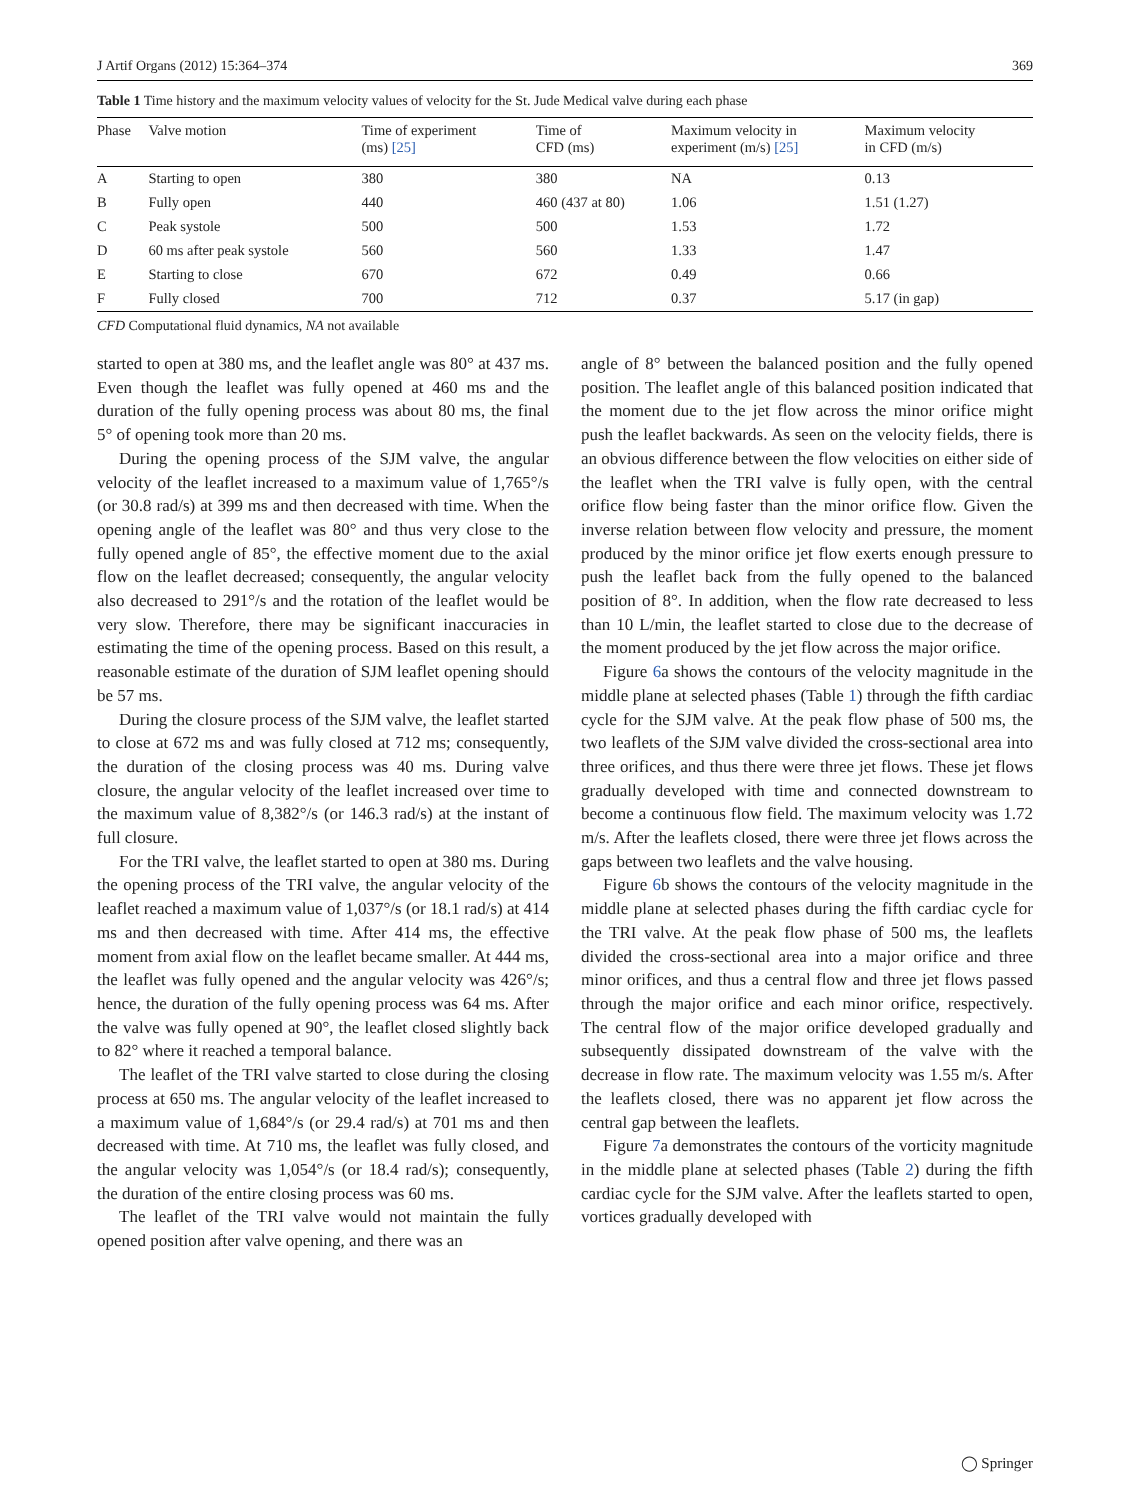J Artif Organs (2012) 15:364–374 369
Table 1 Time history and the maximum velocity values of velocity for the St. Jude Medical valve during each phase
| Phase | Valve motion | Time of experiment (ms) [25] | Time of CFD (ms) | Maximum velocity in experiment (m/s) [25] | Maximum velocity in CFD (m/s) |
| --- | --- | --- | --- | --- | --- |
| A | Starting to open | 380 | 380 | NA | 0.13 |
| B | Fully open | 440 | 460 (437 at 80) | 1.06 | 1.51 (1.27) |
| C | Peak systole | 500 | 500 | 1.53 | 1.72 |
| D | 60 ms after peak systole | 560 | 560 | 1.33 | 1.47 |
| E | Starting to close | 670 | 672 | 0.49 | 0.66 |
| F | Fully closed | 700 | 712 | 0.37 | 5.17 (in gap) |
CFD Computational fluid dynamics, NA not available
started to open at 380 ms, and the leaflet angle was 80° at 437 ms. Even though the leaflet was fully opened at 460 ms and the duration of the fully opening process was about 80 ms, the final 5° of opening took more than 20 ms.
During the opening process of the SJM valve, the angular velocity of the leaflet increased to a maximum value of 1,765°/s (or 30.8 rad/s) at 399 ms and then decreased with time. When the opening angle of the leaflet was 80° and thus very close to the fully opened angle of 85°, the effective moment due to the axial flow on the leaflet decreased; consequently, the angular velocity also decreased to 291°/s and the rotation of the leaflet would be very slow. Therefore, there may be significant inaccuracies in estimating the time of the opening process. Based on this result, a reasonable estimate of the duration of SJM leaflet opening should be 57 ms.
During the closure process of the SJM valve, the leaflet started to close at 672 ms and was fully closed at 712 ms; consequently, the duration of the closing process was 40 ms. During valve closure, the angular velocity of the leaflet increased over time to the maximum value of 8,382°/s (or 146.3 rad/s) at the instant of full closure.
For the TRI valve, the leaflet started to open at 380 ms. During the opening process of the TRI valve, the angular velocity of the leaflet reached a maximum value of 1,037°/s (or 18.1 rad/s) at 414 ms and then decreased with time. After 414 ms, the effective moment from axial flow on the leaflet became smaller. At 444 ms, the leaflet was fully opened and the angular velocity was 426°/s; hence, the duration of the fully opening process was 64 ms. After the valve was fully opened at 90°, the leaflet closed slightly back to 82° where it reached a temporal balance.
The leaflet of the TRI valve started to close during the closing process at 650 ms. The angular velocity of the leaflet increased to a maximum value of 1,684°/s (or 29.4 rad/s) at 701 ms and then decreased with time. At 710 ms, the leaflet was fully closed, and the angular velocity was 1,054°/s (or 18.4 rad/s); consequently, the duration of the entire closing process was 60 ms.
The leaflet of the TRI valve would not maintain the fully opened position after valve opening, and there was an
angle of 8° between the balanced position and the fully opened position. The leaflet angle of this balanced position indicated that the moment due to the jet flow across the minor orifice might push the leaflet backwards. As seen on the velocity fields, there is an obvious difference between the flow velocities on either side of the leaflet when the TRI valve is fully open, with the central orifice flow being faster than the minor orifice flow. Given the inverse relation between flow velocity and pressure, the moment produced by the minor orifice jet flow exerts enough pressure to push the leaflet back from the fully opened to the balanced position of 8°. In addition, when the flow rate decreased to less than 10 L/min, the leaflet started to close due to the decrease of the moment produced by the jet flow across the major orifice.
Figure 6a shows the contours of the velocity magnitude in the middle plane at selected phases (Table 1) through the fifth cardiac cycle for the SJM valve. At the peak flow phase of 500 ms, the two leaflets of the SJM valve divided the cross-sectional area into three orifices, and thus there were three jet flows. These jet flows gradually developed with time and connected downstream to become a continuous flow field. The maximum velocity was 1.72 m/s. After the leaflets closed, there were three jet flows across the gaps between two leaflets and the valve housing.
Figure 6b shows the contours of the velocity magnitude in the middle plane at selected phases during the fifth cardiac cycle for the TRI valve. At the peak flow phase of 500 ms, the leaflets divided the cross-sectional area into a major orifice and three minor orifices, and thus a central flow and three jet flows passed through the major orifice and each minor orifice, respectively. The central flow of the major orifice developed gradually and subsequently dissipated downstream of the valve with the decrease in flow rate. The maximum velocity was 1.55 m/s. After the leaflets closed, there was no apparent jet flow across the central gap between the leaflets.
Figure 7a demonstrates the contours of the vorticity magnitude in the middle plane at selected phases (Table 2) during the fifth cardiac cycle for the SJM valve. After the leaflets started to open, vortices gradually developed with
◯ Springer